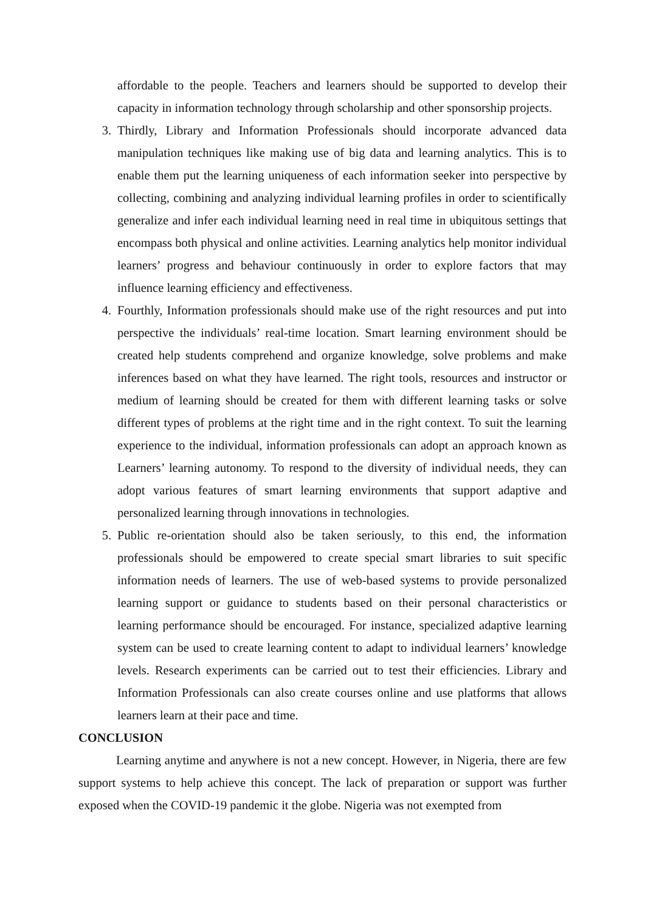affordable to the people. Teachers and learners should be supported to develop their capacity in information technology through scholarship and other sponsorship projects.
3. Thirdly, Library and Information Professionals should incorporate advanced data manipulation techniques like making use of big data and learning analytics. This is to enable them put the learning uniqueness of each information seeker into perspective by collecting, combining and analyzing individual learning profiles in order to scientifically generalize and infer each individual learning need in real time in ubiquitous settings that encompass both physical and online activities. Learning analytics help monitor individual learners’ progress and behaviour continuously in order to explore factors that may influence learning efficiency and effectiveness.
4. Fourthly, Information professionals should make use of the right resources and put into perspective the individuals’ real-time location. Smart learning environment should be created help students comprehend and organize knowledge, solve problems and make inferences based on what they have learned. The right tools, resources and instructor or medium of learning should be created for them with different learning tasks or solve different types of problems at the right time and in the right context. To suit the learning experience to the individual, information professionals can adopt an approach known as Learners’ learning autonomy. To respond to the diversity of individual needs, they can adopt various features of smart learning environments that support adaptive and personalized learning through innovations in technologies.
5. Public re-orientation should also be taken seriously, to this end, the information professionals should be empowered to create special smart libraries to suit specific information needs of learners. The use of web-based systems to provide personalized learning support or guidance to students based on their personal characteristics or learning performance should be encouraged. For instance, specialized adaptive learning system can be used to create learning content to adapt to individual learners’ knowledge levels. Research experiments can be carried out to test their efficiencies. Library and Information Professionals can also create courses online and use platforms that allows learners learn at their pace and time.
CONCLUSION
Learning anytime and anywhere is not a new concept. However, in Nigeria, there are few support systems to help achieve this concept. The lack of preparation or support was further exposed when the COVID-19 pandemic it the globe. Nigeria was not exempted from